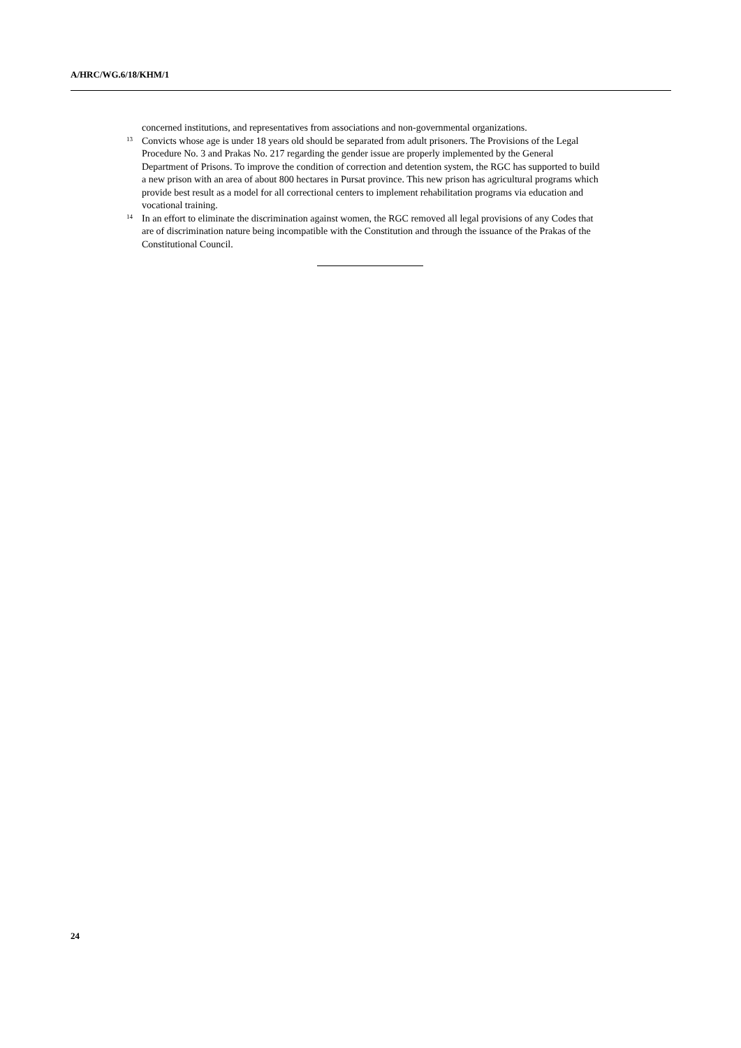A/HRC/WG.6/18/KHM/1
concerned institutions, and representatives from associations and non-governmental organizations.
<sup>13</sup> Convicts whose age is under 18 years old should be separated from adult prisoners. The Provisions of the Legal Procedure No. 3 and Prakas No. 217 regarding the gender issue are properly implemented by the General Department of Prisons. To improve the condition of correction and detention system, the RGC has supported to build a new prison with an area of about 800 hectares in Pursat province. This new prison has agricultural programs which provide best result as a model for all correctional centers to implement rehabilitation programs via education and vocational training.
<sup>14</sup> In an effort to eliminate the discrimination against women, the RGC removed all legal provisions of any Codes that are of discrimination nature being incompatible with the Constitution and through the issuance of the Prakas of the Constitutional Council.
24